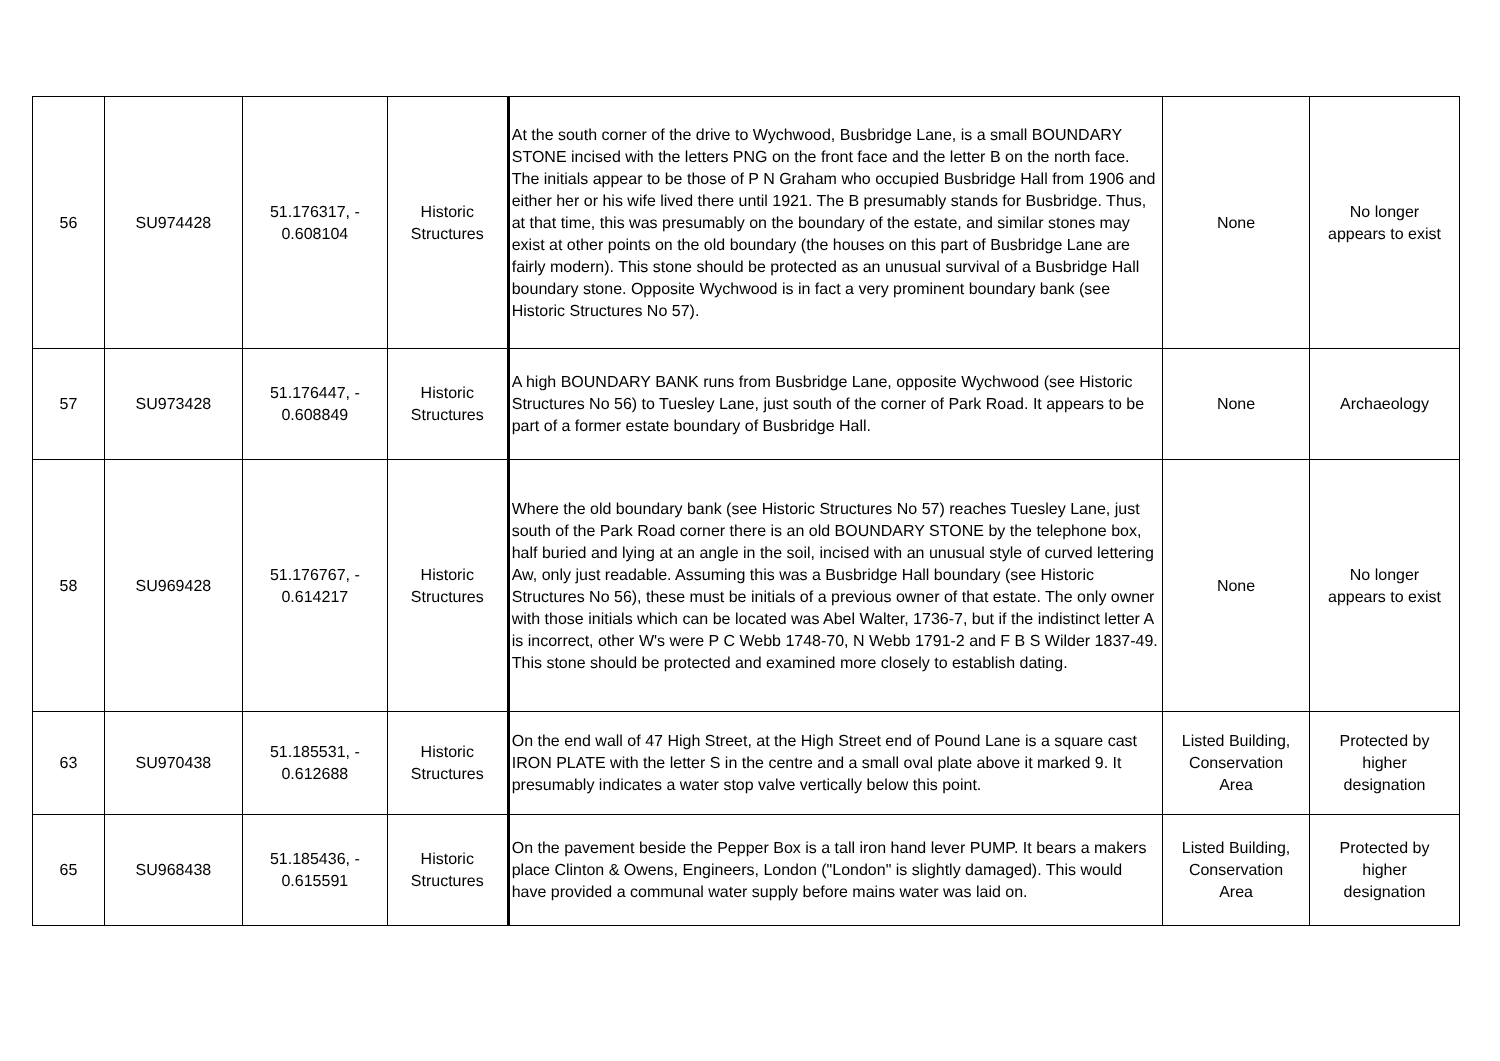| 56 | SU974428 | 51.176317, - 0.608104 | Historic Structures | At the south corner of the drive to Wychwood, Busbridge Lane, is a small BOUNDARY STONE incised with the letters PNG on the front face and the letter B on the north face. The initials appear to be those of P N Graham who occupied Busbridge Hall from 1906 and either her or his wife lived there until 1921. The B presumably stands for Busbridge. Thus, at that time, this was presumably on the boundary of the estate, and similar stones may exist at other points on the old boundary (the houses on this part of Busbridge Lane are fairly modern). This stone should be protected as an unusual survival of a Busbridge Hall boundary stone. Opposite Wychwood is in fact a very prominent boundary bank (see Historic Structures No 57). | None | No longer appears to exist |
| 57 | SU973428 | 51.176447, - 0.608849 | Historic Structures | A high BOUNDARY BANK runs from Busbridge Lane, opposite Wychwood (see Historic Structures No 56) to Tuesley Lane, just south of the corner of Park Road. It appears to be part of a former estate boundary of Busbridge Hall. | None | Archaeology |
| 58 | SU969428 | 51.176767, - 0.614217 | Historic Structures | Where the old boundary bank (see Historic Structures No 57) reaches Tuesley Lane, just south of the Park Road corner there is an old BOUNDARY STONE by the telephone box, half buried and lying at an angle in the soil, incised with an unusual style of curved lettering Aw, only just readable. Assuming this was a Busbridge Hall boundary (see Historic Structures No 56), these must be initials of a previous owner of that estate. The only owner with those initials which can be located was Abel Walter, 1736-7, but if the indistinct letter A is incorrect, other W's were P C Webb 1748-70, N Webb 1791-2 and F B S Wilder 1837-49. This stone should be protected and examined more closely to establish dating. | None | No longer appears to exist |
| 63 | SU970438 | 51.185531, - 0.612688 | Historic Structures | On the end wall of 47 High Street, at the High Street end of Pound Lane is a square cast IRON PLATE with the letter S in the centre and a small oval plate above it marked 9. It presumably indicates a water stop valve vertically below this point. | Listed Building, Conservation Area | Protected by higher designation |
| 65 | SU968438 | 51.185436, - 0.615591 | Historic Structures | On the pavement beside the Pepper Box is a tall iron hand lever PUMP. It bears a makers place Clinton & Owens, Engineers, London ("London" is slightly damaged). This would have provided a communal water supply before mains water was laid on. | Listed Building, Conservation Area | Protected by higher designation |